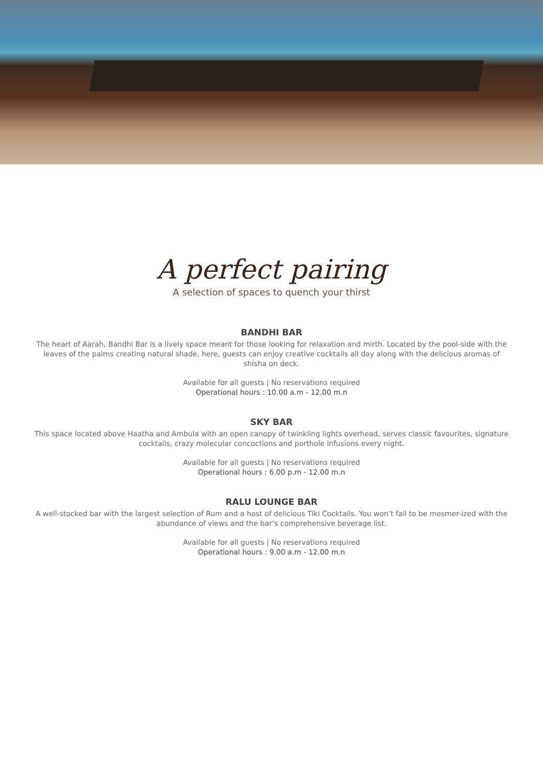A perfect pairing
A selection of spaces to quench your thirst
BANDHI BAR
The heart of Aarah, Bandhi Bar is a lively space meant for those looking for relaxation and mirth. Located by the pool-side with the leaves of the palms creating natural shade, here, guests can enjoy creative cocktails all day along with the delicious aromas of shisha on deck.
Available for all guests | No reservations required
Operational hours : 10.00 a.m - 12.00 m.n
SKY BAR
This space located above Haatha and Ambula with an open canopy of twinkling lights overhead, serves classic favourites, signature cocktails, crazy molecular concoctions and porthole infusions every night.
Available for all guests | No reservations required
Operational hours : 6.00 p.m - 12.00 m.n
RALU LOUNGE BAR
A well-stocked bar with the largest selection of Rum and a host of delicious Tiki Cocktails. You won’t fail to be mesmer-ized with the abundance of views and the bar’s comprehensive beverage list.
Available for all guests | No reservations required
Operational hours : 9.00 a.m - 12.00 m.n